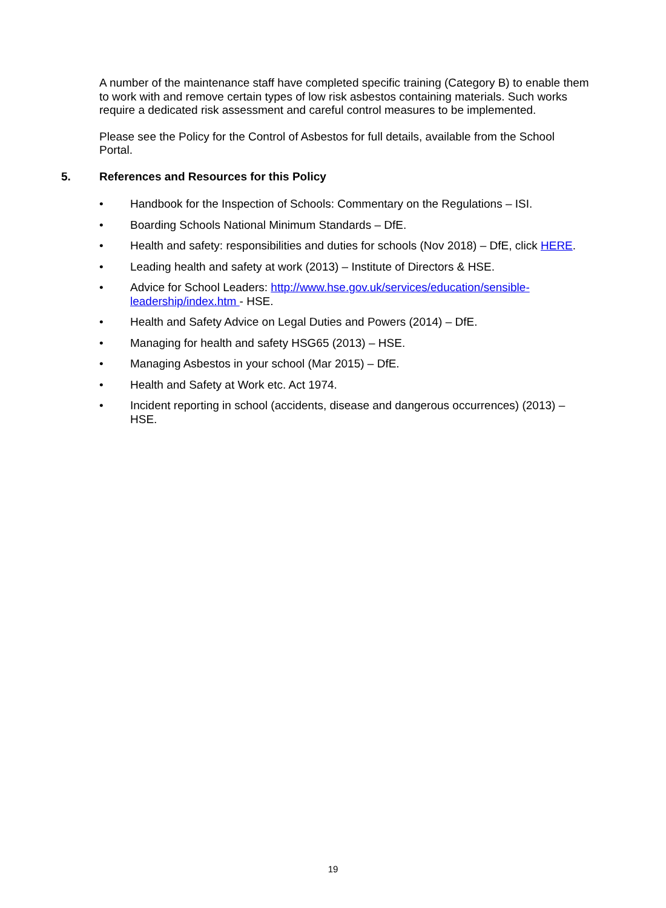A number of the maintenance staff have completed specific training (Category B) to enable them to work with and remove certain types of low risk asbestos containing materials. Such works require a dedicated risk assessment and careful control measures to be implemented.
Please see the Policy for the Control of Asbestos for full details, available from the School Portal.
5. References and Resources for this Policy
• Handbook for the Inspection of Schools: Commentary on the Regulations – ISI.
• Boarding Schools National Minimum Standards – DfE.
• Health and safety: responsibilities and duties for schools (Nov 2018) – DfE, click HERE.
• Leading health and safety at work (2013) – Institute of Directors & HSE.
• Advice for School Leaders: http://www.hse.gov.uk/services/education/sensible-leadership/index.htm - HSE.
• Health and Safety Advice on Legal Duties and Powers (2014) – DfE.
• Managing for health and safety HSG65 (2013) – HSE.
• Managing Asbestos in your school (Mar 2015) – DfE.
• Health and Safety at Work etc. Act 1974.
• Incident reporting in school (accidents, disease and dangerous occurrences) (2013) – HSE.
19